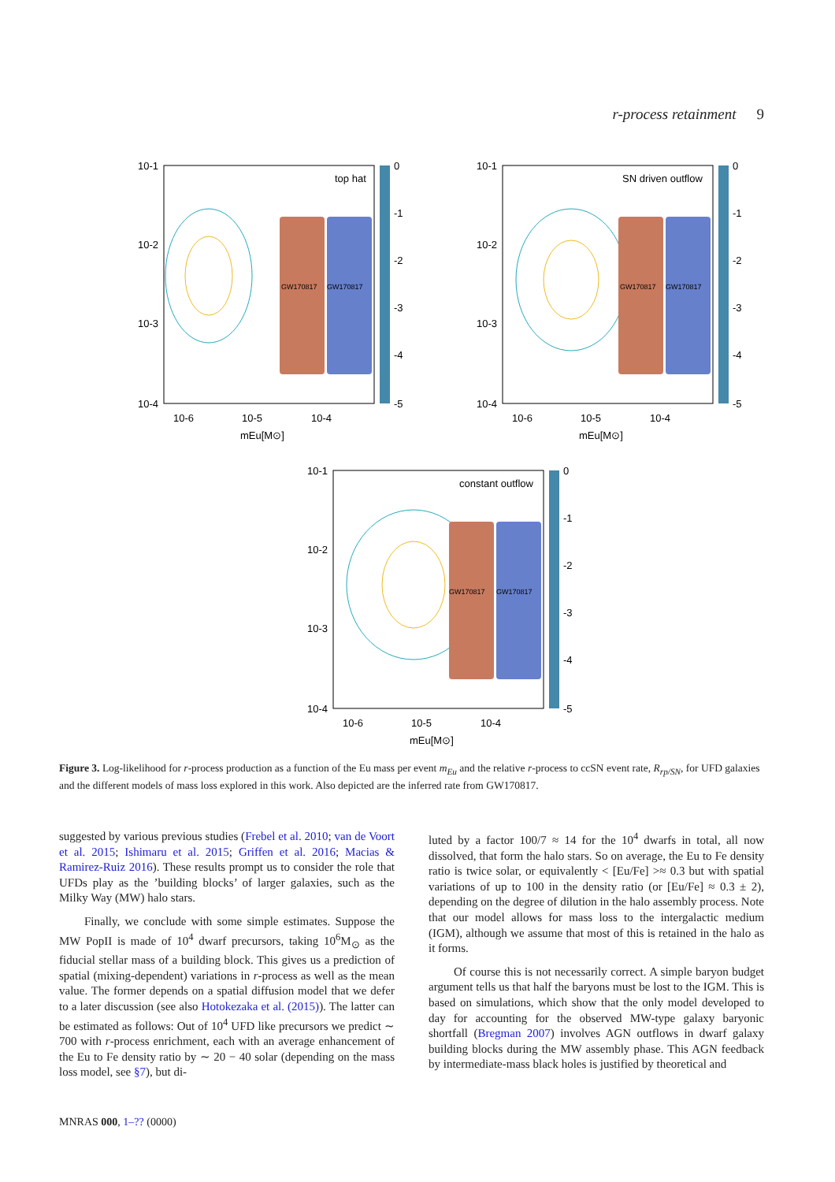r-process retainment 9
top hat
GW170817
GW170817
10-1
10-2
10-3
10-4
10-6
10-5
10-4
mEu[M⊙]
0
-1
-2
-3
-4
-5
SN driven outflow
GW170817
GW170817
10-1
10-2
10-3
10-4
10-6
10-5
10-4
mEu[M⊙]
0
-1
-2
-3
-4
-5
constant outflow
GW170817
GW170817
10-1
10-2
10-3
10-4
10-6
10-5
10-4
mEu[M⊙]
0
-1
-2
-3
-4
-5
Figure 3. Log-likelihood for r-process production as a function of the Eu mass per event m<sub>Eu</sub> and the relative r-process to ccSN event rate, R<sub>rp/SN</sub>, for UFD galaxies and the different models of mass loss explored in this work. Also depicted are the inferred rate from GW170817.
suggested by various previous studies (Frebel et al. 2010; van de Voort et al. 2015; Ishimaru et al. 2015; Griffen et al. 2016; Macias & Ramirez-Ruiz 2016). These results prompt us to consider the role that UFDs play as the ’building blocks’ of larger galaxies, such as the Milky Way (MW) halo stars.
Finally, we conclude with some simple estimates. Suppose the MW PopII is made of 10<sup>4</sup> dwarf precursors, taking 10<sup>6</sup>M<sub>⊙</sub> as the fiducial stellar mass of a building block. This gives us a prediction of spatial (mixing-dependent) variations in r-process as well as the mean value. The former depends on a spatial diffusion model that we defer to a later discussion (see also Hotokezaka et al. (2015)). The latter can be estimated as follows: Out of 10<sup>4</sup> UFD like precursors we predict ∼ 700 with r-process enrichment, each with an average enhancement of the Eu to Fe density ratio by ∼ 20 − 40 solar (depending on the mass loss model, see §7), but di-
luted by a factor 100/7 ≈ 14 for the 10<sup>4</sup> dwarfs in total, all now dissolved, that form the halo stars. So on average, the Eu to Fe density ratio is twice solar, or equivalently < [Eu/Fe] >≈ 0.3 but with spatial variations of up to 100 in the density ratio (or [Eu/Fe] ≈ 0.3 ± 2), depending on the degree of dilution in the halo assembly process. Note that our model allows for mass loss to the intergalactic medium (IGM), although we assume that most of this is retained in the halo as it forms.
Of course this is not necessarily correct. A simple baryon budget argument tells us that half the baryons must be lost to the IGM. This is based on simulations, which show that the only model developed to day for accounting for the observed MW-type galaxy baryonic shortfall (Bregman 2007) involves AGN outflows in dwarf galaxy building blocks during the MW assembly phase. This AGN feedback by intermediate-mass black holes is justified by theoretical and
MNRAS 000, 1–?? (0000)